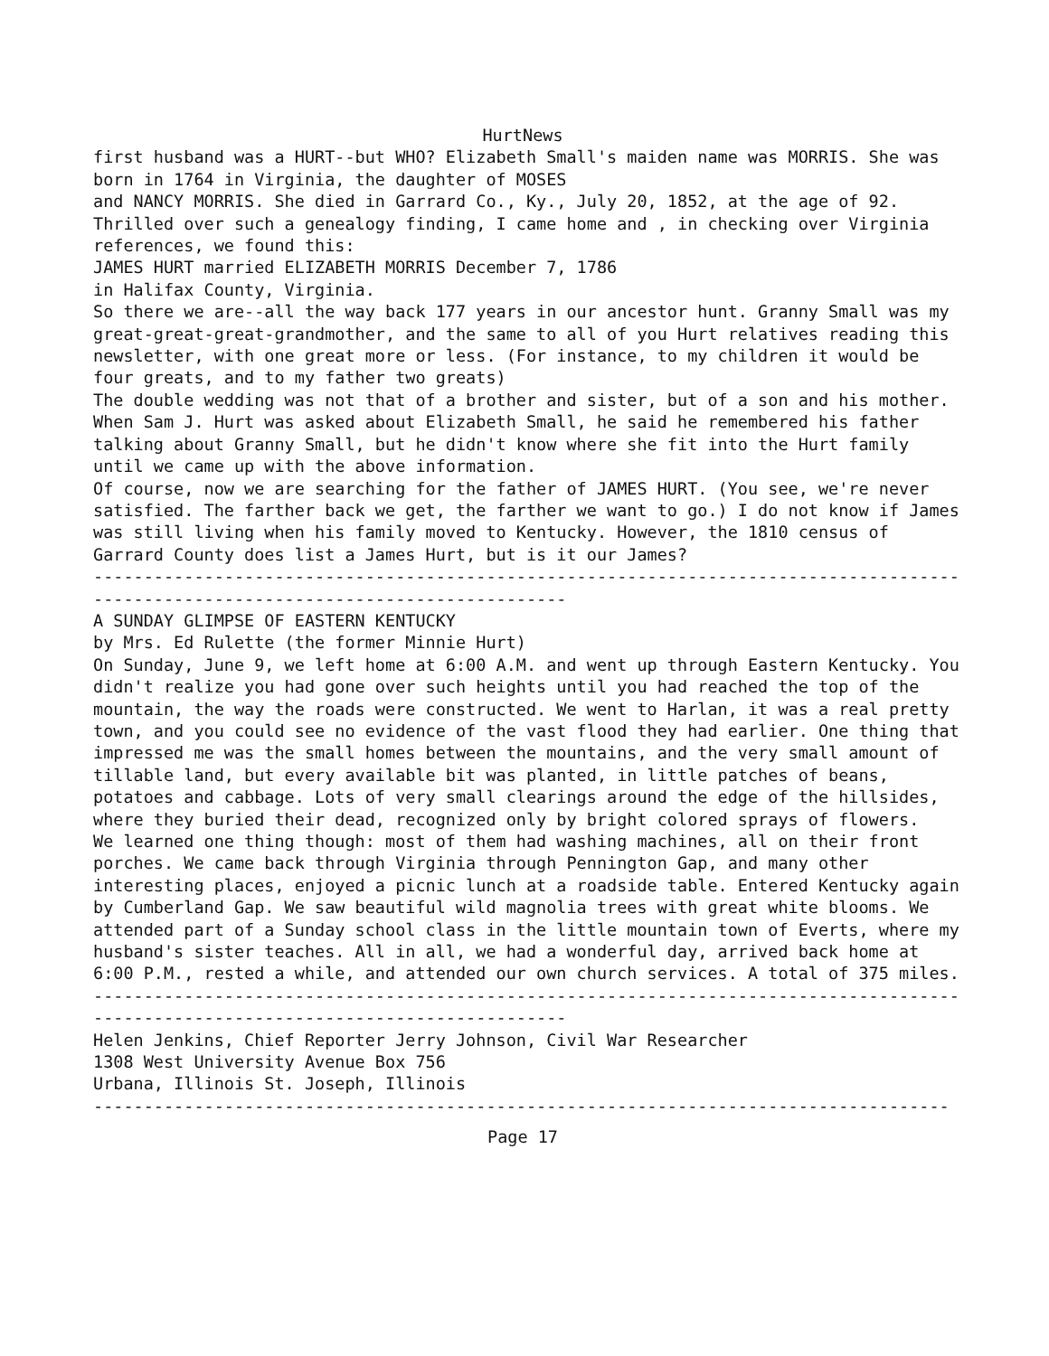HurtNews
first husband was a HURT--but WHO? Elizabeth Small's maiden name was MORRIS. She was born in 1764 in Virginia, the daughter of MOSES
and NANCY MORRIS. She died in Garrard Co., Ky., July 20, 1852, at the age of 92.
Thrilled over such a genealogy finding, I came home and , in checking over Virginia references, we found this:
JAMES HURT married ELIZABETH MORRIS December 7, 1786
in Halifax County, Virginia.
So there we are--all the way back 177 years in our ancestor hunt. Granny Small was my
great-great-great-grandmother, and the same to all of you Hurt relatives reading this newsletter, with one great more or less. (For instance, to my children it would be four greats, and to my father two greats)
The double wedding was not that of a brother and sister, but of a son and his mother.
When Sam J. Hurt was asked about Elizabeth Small, he said he remembered his father talking about Granny Small, but he didn't know where she fit into the Hurt family until we came up with the above information.
Of course, now we are searching for the father of JAMES HURT. (You see, we're never satisfied. The farther back we get, the farther we want to go.) I do not know if James was still living when his family moved to Kentucky. However, the 1810 census of Garrard County does list a James Hurt, but is it our James?
-------------------------------------------------------------------------------------------------------------------------------------
A SUNDAY GLIMPSE OF EASTERN KENTUCKY
by Mrs. Ed Rulette (the former Minnie Hurt)
On Sunday, June 9, we left home at 6:00 A.M. and went up through Eastern Kentucky. You didn't realize you had gone over such heights until you had reached the top of the mountain, the way the roads were constructed. We went to Harlan, it was a real pretty town, and you could see no evidence of the vast flood they had earlier. One thing that impressed me was the small homes between the mountains, and the very small amount of tillable land, but every available bit was planted, in little patches of beans, potatoes and cabbage. Lots of very small clearings around the edge of the hillsides, where they buried their dead, recognized only by bright colored sprays of flowers.
We learned one thing though: most of them had washing machines, all on their front porches. We came back through Virginia through Pennington Gap, and many other interesting places, enjoyed a picnic lunch at a roadside table. Entered Kentucky again by Cumberland Gap. We saw beautiful wild magnolia trees with great white blooms. We attended part of a Sunday school class in the little mountain town of Everts, where my husband's sister teaches. All in all, we had a wonderful day, arrived back home at 6:00 P.M., rested a while, and attended our own church services. A total of 375 miles.
-------------------------------------------------------------------------------------------------------------------------------------
Helen Jenkins, Chief Reporter Jerry Johnson, Civil War Researcher
1308 West University Avenue Box 756
Urbana, Illinois St. Joseph, Illinois
-------------------------------------------------------------------------------------
Page 17